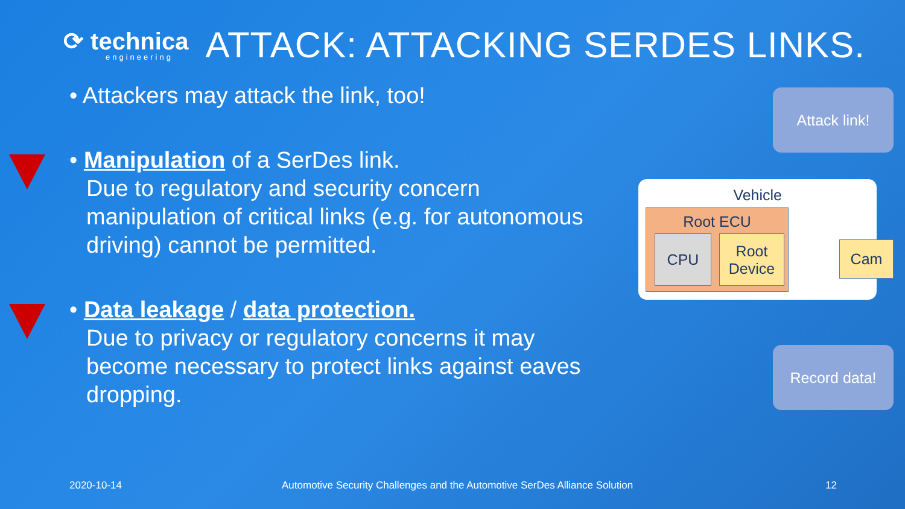⟳ technica
engineering
ATTACK: ATTACKING SERDES LINKS.
• Attackers may attack the link, too!
• Manipulation of a SerDes link.
Due to regulatory and security concern manipulation of critical links (e.g. for autonomous driving) cannot be permitted.
• Data leakage / data protection.
Due to privacy or regulatory concerns it may become necessary to protect links against eaves dropping.
Attack link!
Vehicle
Root ECU
CPU
Root
Device
Cam
Record data!
2020-10-14
Automotive Security Challenges and the Automotive SerDes Alliance Solution
12